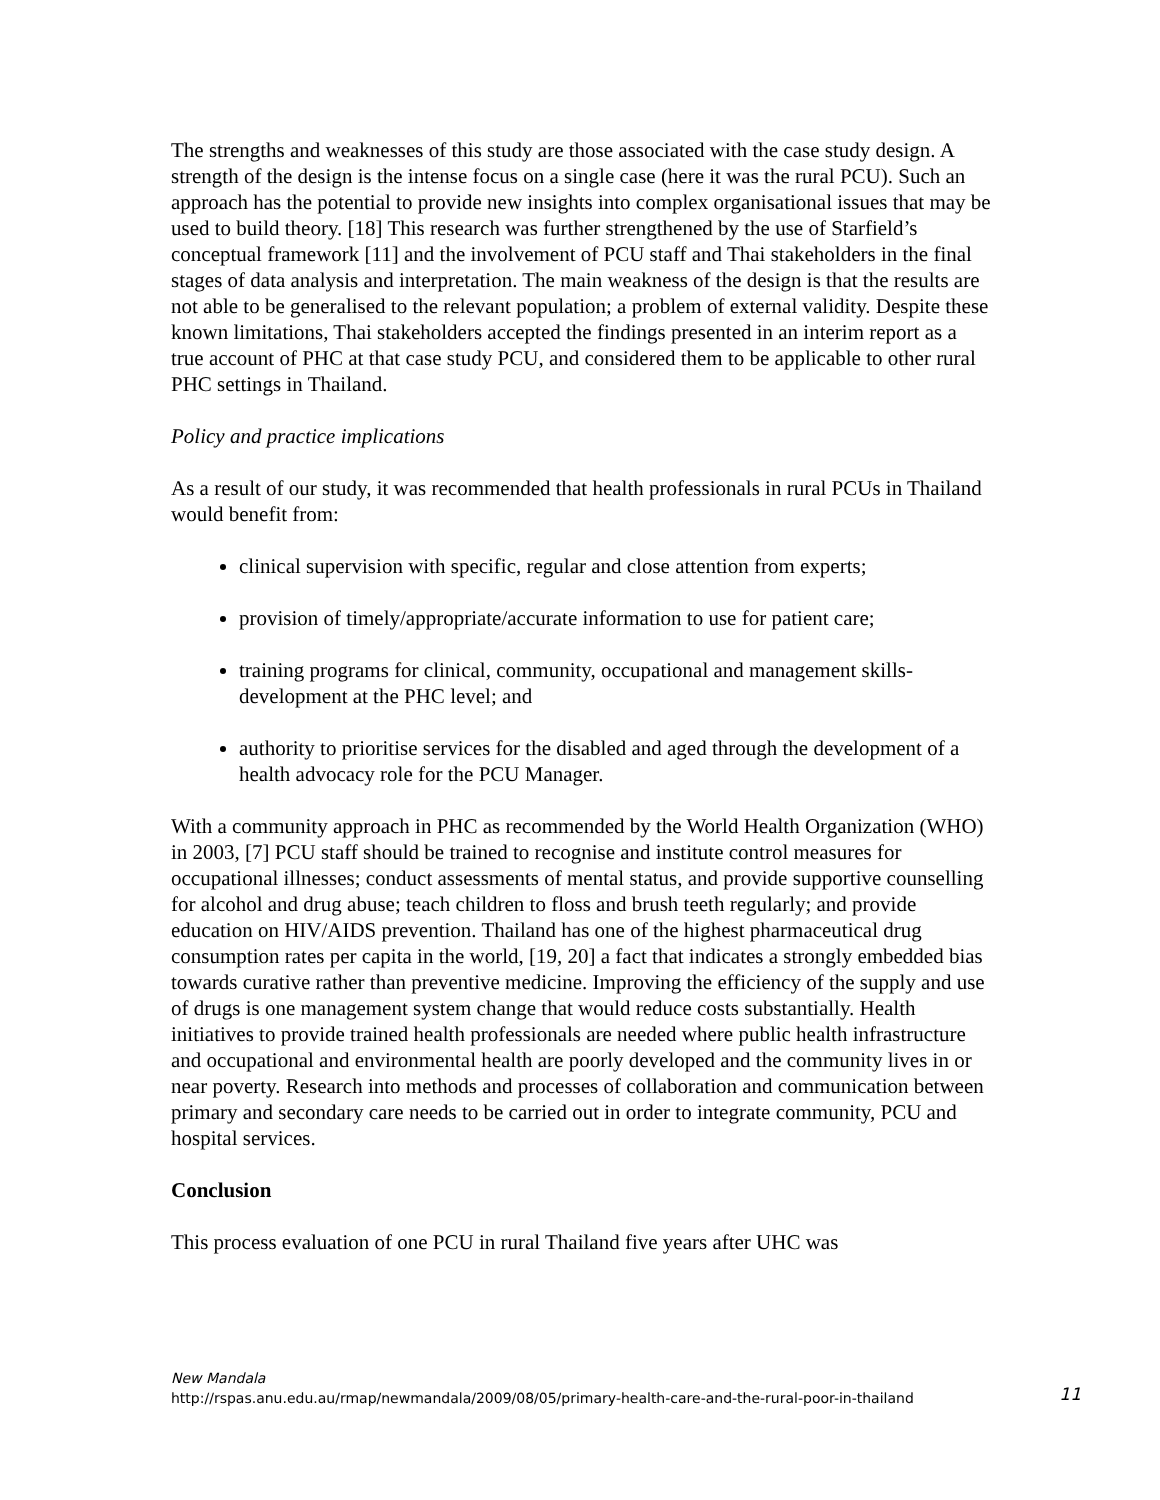The strengths and weaknesses of this study are those associated with the case study design. A strength of the design is the intense focus on a single case (here it was the rural PCU). Such an approach has the potential to provide new insights into complex organisational issues that may be used to build theory. [18] This research was further strengthened by the use of Starfield’s conceptual framework [11] and the involvement of PCU staff and Thai stakeholders in the final stages of data analysis and interpretation. The main weakness of the design is that the results are not able to be generalised to the relevant population; a problem of external validity. Despite these known limitations, Thai stakeholders accepted the findings presented in an interim report as a true account of PHC at that case study PCU, and considered them to be applicable to other rural PHC settings in Thailand.
Policy and practice implications
As a result of our study, it was recommended that health professionals in rural PCUs in Thailand would benefit from:
clinical supervision with specific, regular and close attention from experts;
provision of timely/appropriate/accurate information to use for patient care;
training programs for clinical, community, occupational and management skills-development at the PHC level; and
authority to prioritise services for the disabled and aged through the development of a health advocacy role for the PCU Manager.
With a community approach in PHC as recommended by the World Health Organization (WHO) in 2003, [7] PCU staff should be trained to recognise and institute control measures for occupational illnesses; conduct assessments of mental status, and provide supportive counselling for alcohol and drug abuse; teach children to floss and brush teeth regularly; and provide education on HIV/AIDS prevention. Thailand has one of the highest pharmaceutical drug consumption rates per capita in the world, [19, 20] a fact that indicates a strongly embedded bias towards curative rather than preventive medicine. Improving the efficiency of the supply and use of drugs is one management system change that would reduce costs substantially. Health initiatives to provide trained health professionals are needed where public health infrastructure and occupational and environmental health are poorly developed and the community lives in or near poverty. Research into methods and processes of collaboration and communication between primary and secondary care needs to be carried out in order to integrate community, PCU and hospital services.
Conclusion
This process evaluation of one PCU in rural Thailand five years after UHC was
New Mandala
http://rspas.anu.edu.au/rmap/newmandala/2009/08/05/primary-health-care-and-the-rural-poor-in-thailand
11